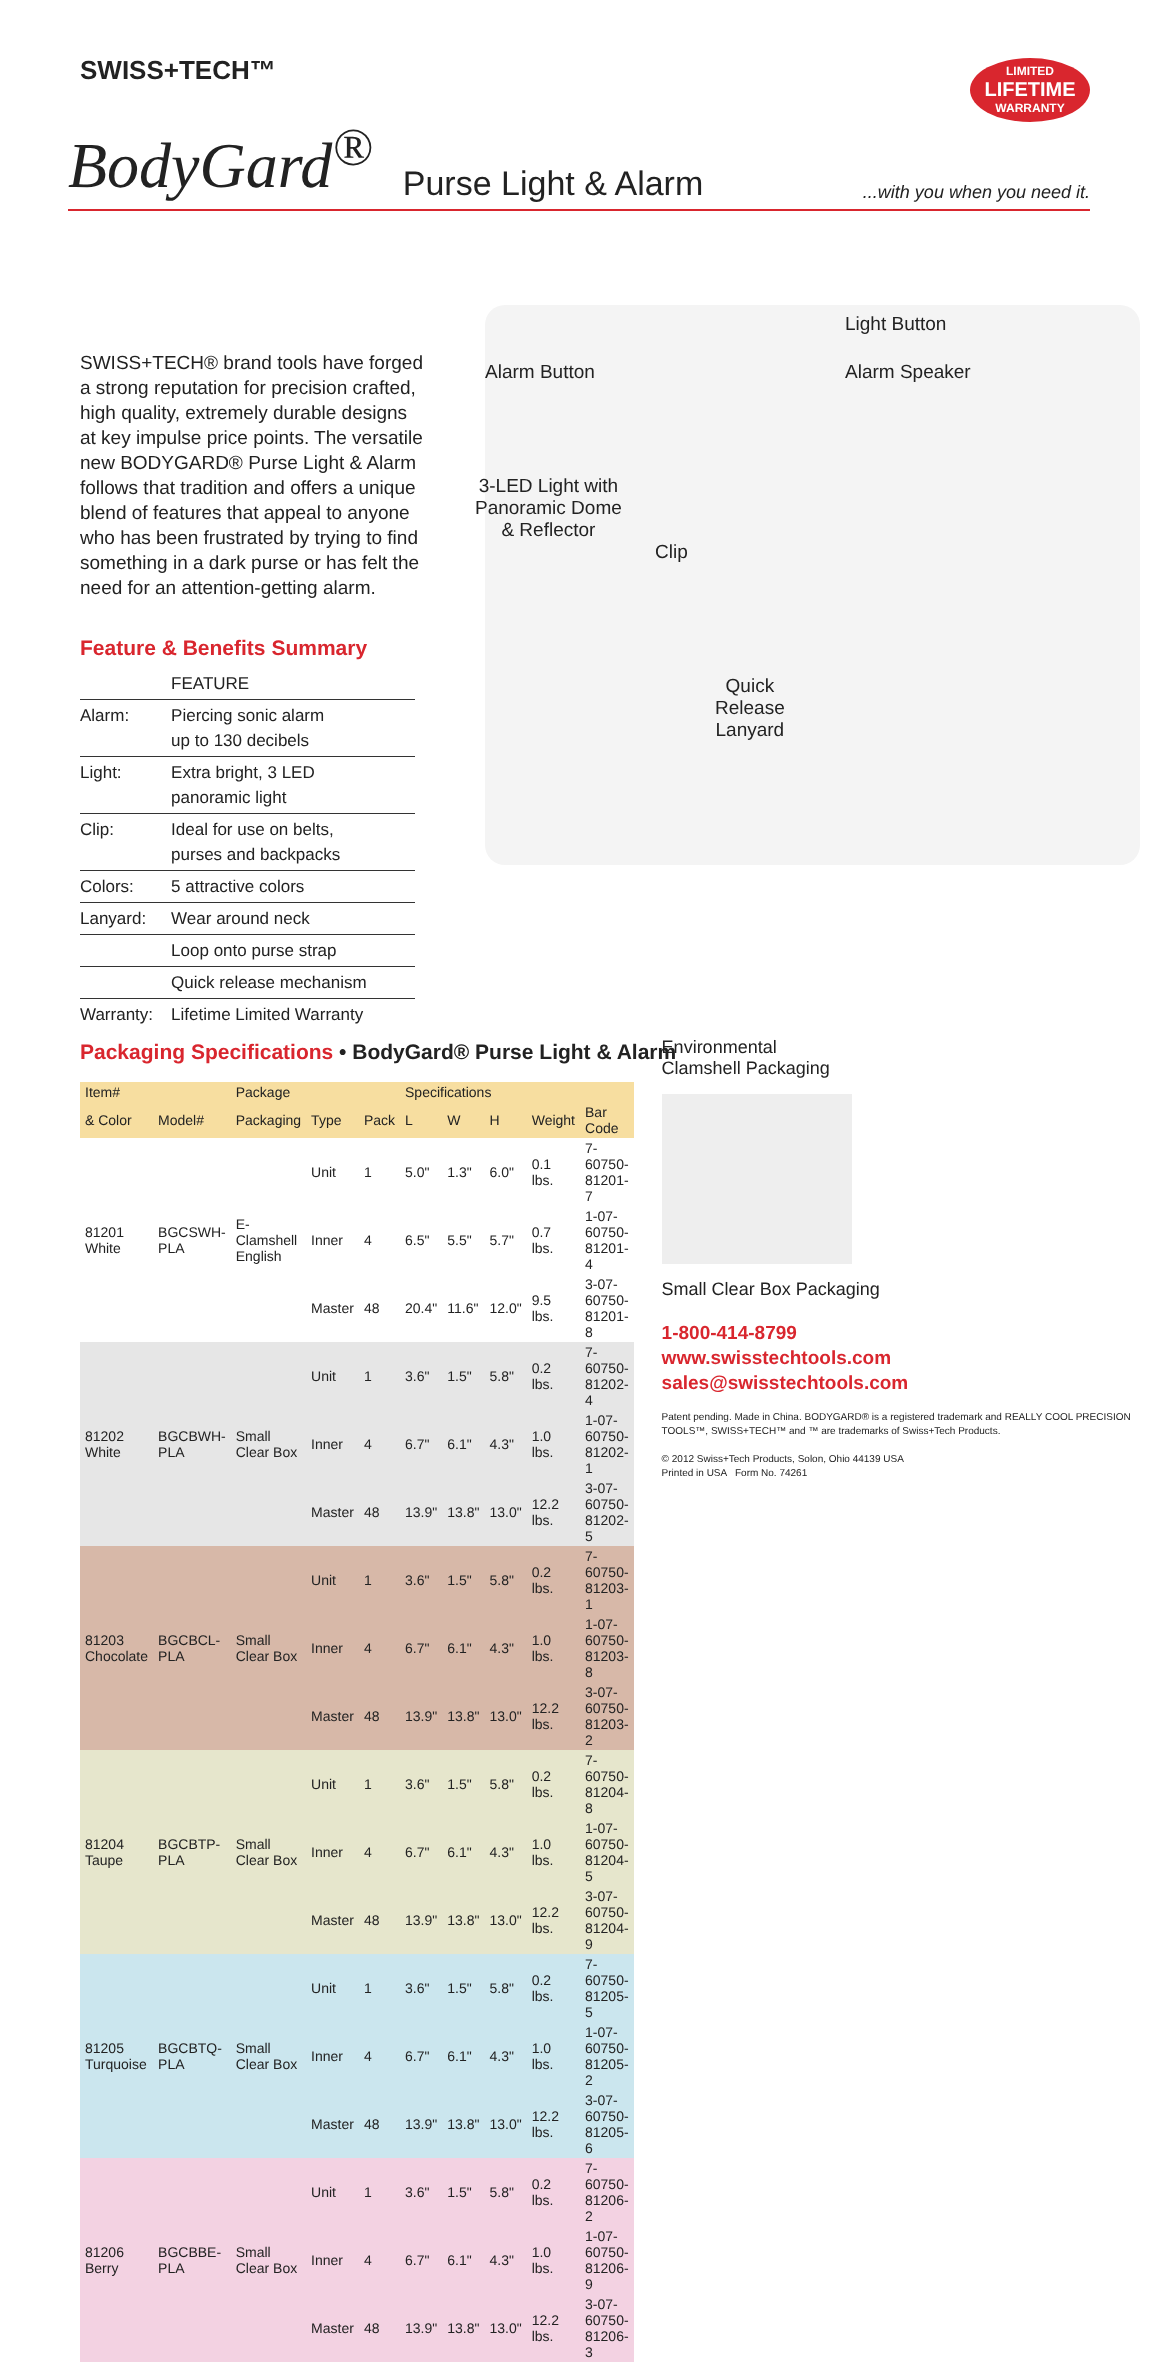SWISS+TECH™
LIMITED
LIFETIME
WARRANTY
BodyGard<sup>®</sup> Purse Light & Alarm...with you when you need it.
SWISS+TECH® brand tools have forged a strong reputation for precision crafted, high quality, extremely durable designs at key impulse price points. The versatile new BODYGARD® Purse Light & Alarm follows that tradition and offers a unique blend of features that appeal to anyone who has been frustrated by trying to find something in a dark purse or has felt the need for an attention-getting alarm.
Feature & Benefits Summary
| | FEATURE |
| Alarm: | Piercing sonic alarm up to 130 decibels |
| Light: | Extra bright, 3 LED panoramic light |
| Clip: | Ideal for use on belts, purses and backpacks |
| Colors: | 5 attractive colors |
| Lanyard: | Wear around neck |
| | Loop onto purse strap |
| | Quick release mechanism |
| Warranty: | Lifetime Limited Warranty |
Light Button
Alarm Button Alarm Speaker
3-LED Light with
Panoramic Dome
& Reflector
Clip
Quick
Release
Lanyard
Packaging Specifications • BodyGard® Purse Light & Alarm
| Item# | | Package | | | Specifications | | | | |
| --- | --- | --- | --- | --- | --- | --- | --- | --- | --- |
| & Color | Model# | Packaging | Type | Pack | L | W | H | Weight | Bar Code |
| 81201 White | BGCSWH-PLA | E-Clamshell English | Unit | 1 | 5.0" | 1.3" | 6.0" | 0.1 lbs. | 7-60750-81201-7 |
| | | | Inner | 4 | 6.5" | 5.5" | 5.7" | 0.7 lbs. | 1-07-60750-81201-4 |
| | | | Master | 48 | 20.4" | 11.6" | 12.0" | 9.5 lbs. | 3-07-60750-81201-8 |
| 81202 White | BGCBWH-PLA | Small Clear Box | Unit | 1 | 3.6" | 1.5" | 5.8" | 0.2 lbs. | 7-60750-81202-4 |
| | | | Inner | 4 | 6.7" | 6.1" | 4.3" | 1.0 lbs. | 1-07-60750-81202-1 |
| | | | Master | 48 | 13.9" | 13.8" | 13.0" | 12.2 lbs. | 3-07-60750-81202-5 |
| 81203 Chocolate | BGCBCL-PLA | Small Clear Box | Unit | 1 | 3.6" | 1.5" | 5.8" | 0.2 lbs. | 7-60750-81203-1 |
| | | | Inner | 4 | 6.7" | 6.1" | 4.3" | 1.0 lbs. | 1-07-60750-81203-8 |
| | | | Master | 48 | 13.9" | 13.8" | 13.0" | 12.2 lbs. | 3-07-60750-81203-2 |
| 81204 Taupe | BGCBTP-PLA | Small Clear Box | Unit | 1 | 3.6" | 1.5" | 5.8" | 0.2 lbs. | 7-60750-81204-8 |
| | | | Inner | 4 | 6.7" | 6.1" | 4.3" | 1.0 lbs. | 1-07-60750-81204-5 |
| | | | Master | 48 | 13.9" | 13.8" | 13.0" | 12.2 lbs. | 3-07-60750-81204-9 |
| 81205 Turquoise | BGCBTQ-PLA | Small Clear Box | Unit | 1 | 3.6" | 1.5" | 5.8" | 0.2 lbs. | 7-60750-81205-5 |
| | | | Inner | 4 | 6.7" | 6.1" | 4.3" | 1.0 lbs. | 1-07-60750-81205-2 |
| | | | Master | 48 | 13.9" | 13.8" | 13.0" | 12.2 lbs. | 3-07-60750-81205-6 |
| 81206 Berry | BGCBBE-PLA | Small Clear Box | Unit | 1 | 3.6" | 1.5" | 5.8" | 0.2 lbs. | 7-60750-81206-2 |
| | | | Inner | 4 | 6.7" | 6.1" | 4.3" | 1.0 lbs. | 1-07-60750-81206-9 |
| | | | Master | 48 | 13.9" | 13.8" | 13.0" | 12.2 lbs. | 3-07-60750-81206-3 |
Environmental
Clamshell Packaging
Small Clear Box Packaging
1-800-414-8799
www.swisstechtools.com
sales@swisstechtools.com
Patent pending. Made in China. BODYGARD® is a registered trademark and REALLY COOL PRECISION TOOLS™, SWISS+TECH™ and ™ are trademarks of Swiss+Tech Products.
© 2012 Swiss+Tech Products, Solon, Ohio 44139 USA
Printed in USA Form No. 74261